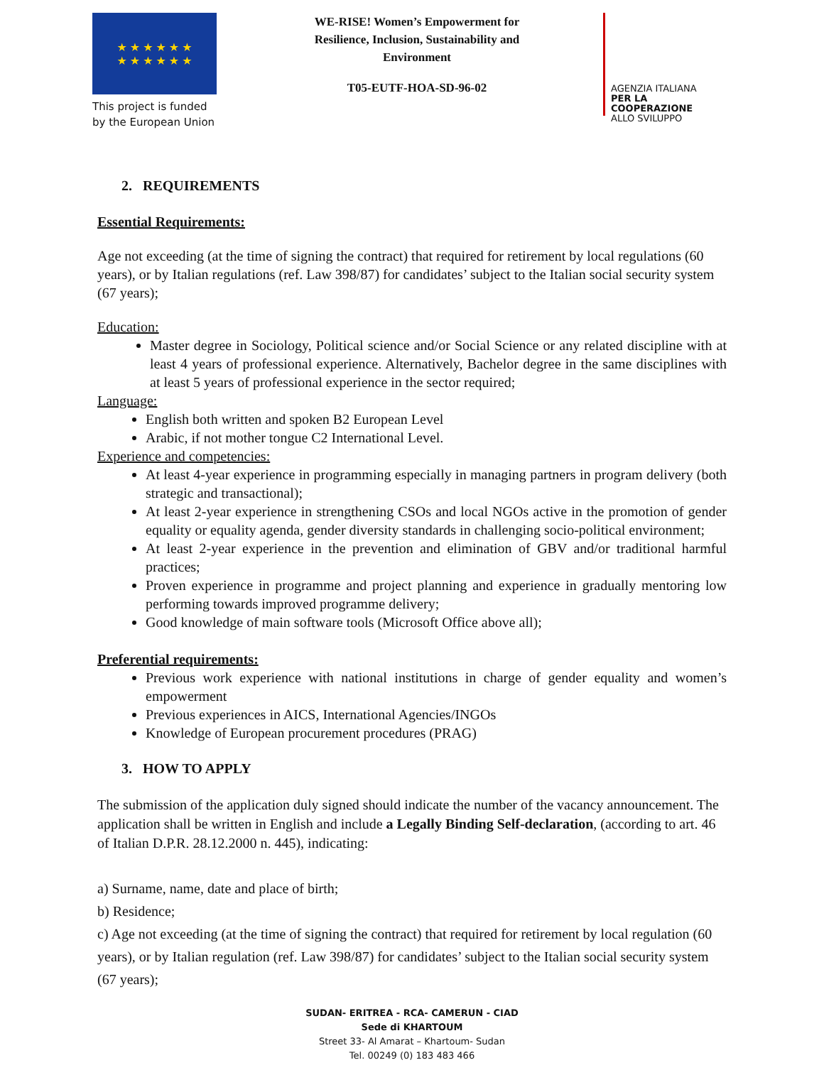★ ★ ★ ★ ★ ★
★ ★ ★ ★ ★ ★
This project is funded by the European Union
WE-RISE! Women’s Empowerment for Resilience, Inclusion, Sustainability and Environment
T05-EUTF-HOA-SD-96-02
AGENZIA ITALIANA
PER LA COOPERAZIONE
ALLO SVILUPPO
2. REQUIREMENTS
Essential Requirements:
Age not exceeding (at the time of signing the contract) that required for retirement by local regulations (60 years), or by Italian regulations (ref. Law 398/87) for candidates’ subject to the Italian social security system (67 years);
Education:
Master degree in Sociology, Political science and/or Social Science or any related discipline with at least 4 years of professional experience. Alternatively, Bachelor degree in the same disciplines with at least 5 years of professional experience in the sector required;
Language:
English both written and spoken B2 European Level
Arabic, if not mother tongue C2 International Level.
Experience and competencies:
At least 4-year experience in programming especially in managing partners in program delivery (both strategic and transactional);
At least 2-year experience in strengthening CSOs and local NGOs active in the promotion of gender equality or equality agenda, gender diversity standards in challenging socio-political environment;
At least 2-year experience in the prevention and elimination of GBV and/or traditional harmful practices;
Proven experience in programme and project planning and experience in gradually mentoring low performing towards improved programme delivery;
Good knowledge of main software tools (Microsoft Office above all);
Preferential requirements:
Previous work experience with national institutions in charge of gender equality and women’s empowerment
Previous experiences in AICS, International Agencies/INGOs
Knowledge of European procurement procedures (PRAG)
3. HOW TO APPLY
The submission of the application duly signed should indicate the number of the vacancy announcement. The application shall be written in English and include a Legally Binding Self-declaration, (according to art. 46 of Italian D.P.R. 28.12.2000 n. 445), indicating:
a) Surname, name, date and place of birth;
b) Residence;
c) Age not exceeding (at the time of signing the contract) that required for retirement by local regulation (60 years), or by Italian regulation (ref. Law 398/87) for candidates’ subject to the Italian social security system (67 years);
SUDAN- ERITREA - RCA- CAMERUN - CIAD
Sede di KHARTOUM
Street 33- Al Amarat – Khartoum- Sudan
Tel. 00249 (0) 183 483 466